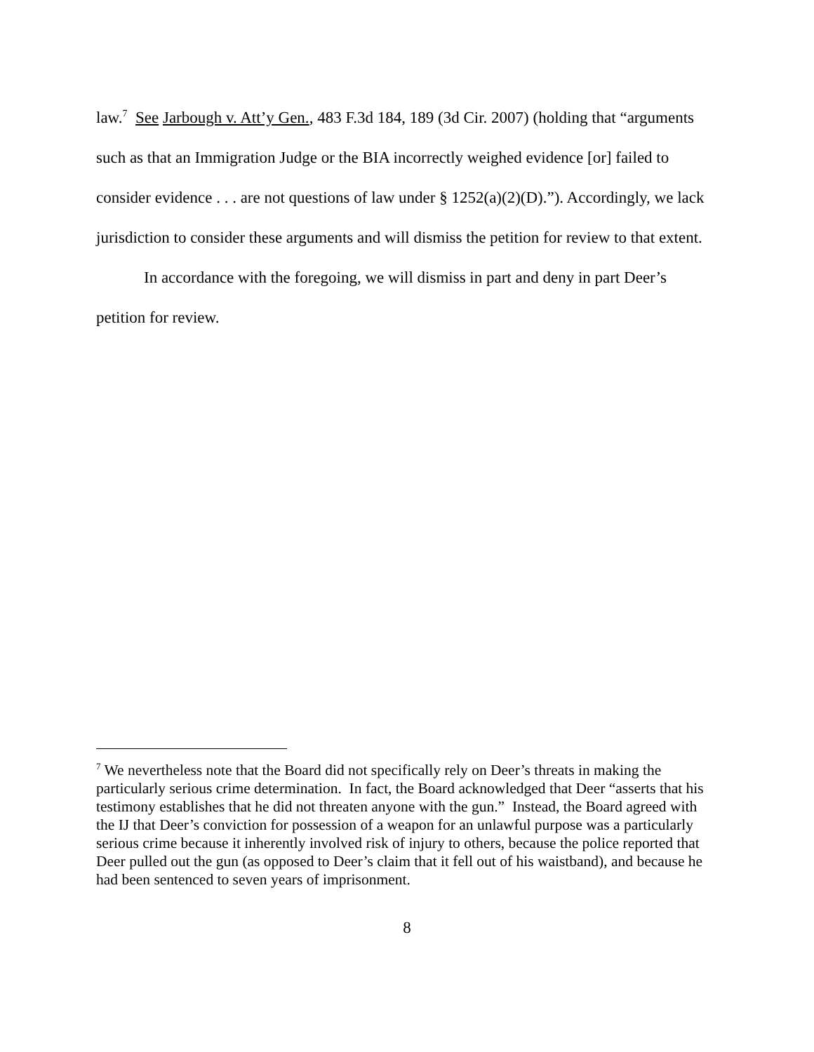law.<sup>7</sup> See Jarbough v. Att’y Gen., 483 F.3d 184, 189 (3d Cir. 2007) (holding that “arguments such as that an Immigration Judge or the BIA incorrectly weighed evidence [or] failed to consider evidence . . . are not questions of law under § 1252(a)(2)(D).”). Accordingly, we lack jurisdiction to consider these arguments and will dismiss the petition for review to that extent.
In accordance with the foregoing, we will dismiss in part and deny in part Deer’s petition for review.
<sup>7</sup> We nevertheless note that the Board did not specifically rely on Deer’s threats in making the particularly serious crime determination. In fact, the Board acknowledged that Deer “asserts that his testimony establishes that he did not threaten anyone with the gun.” Instead, the Board agreed with the IJ that Deer’s conviction for possession of a weapon for an unlawful purpose was a particularly serious crime because it inherently involved risk of injury to others, because the police reported that Deer pulled out the gun (as opposed to Deer’s claim that it fell out of his waistband), and because he had been sentenced to seven years of imprisonment.
8